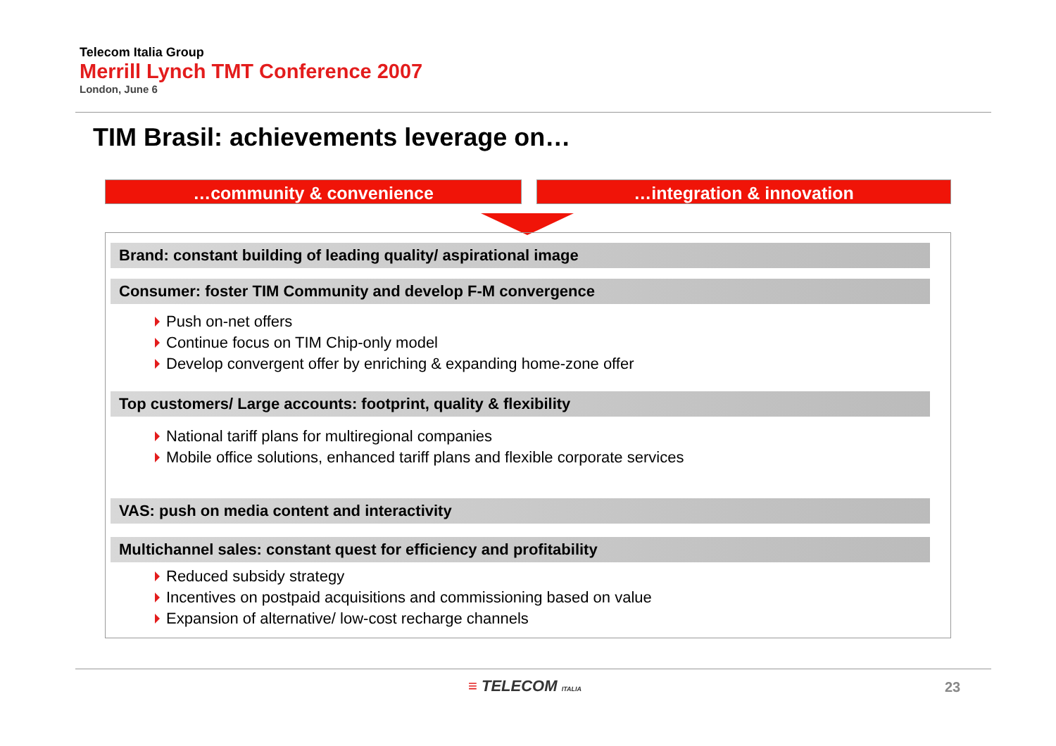Telecom Italia Group
Merrill Lynch TMT Conference 2007
London, June 6
TIM Brasil: achievements leverage on…
…community & convenience …integration & innovation
Brand: constant building of leading quality/ aspirational image
Consumer: foster TIM Community and develop F-M convergence
Push on-net offers
Continue focus on TIM Chip-only model
Develop convergent offer by enriching & expanding home-zone offer
Top customers/ Large accounts: footprint, quality & flexibility
National tariff plans for multiregional companies
Mobile office solutions, enhanced tariff plans and flexible corporate services
VAS: push on media content and interactivity
Multichannel sales: constant quest for efficiency and profitability
Reduced subsidy strategy
Incentives on postpaid acquisitions and commissioning based on value
Expansion of alternative/ low-cost recharge channels
≡ TELECOM ITALIA 23